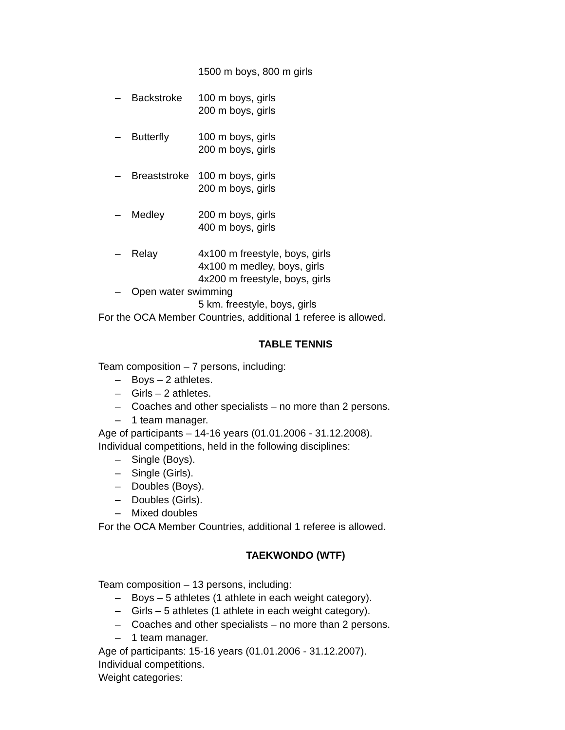1500 m boys, 800 m girls
– Backstroke 100 m boys, girls
200 m boys, girls
– Butterfly 100 m boys, girls
200 m boys, girls
– Breaststroke
100 m boys, girls
200 m boys, girls
– Medley 200 m boys, girls
400 m boys, girls
– Relay 4x100 m freestyle, boys, girls
4x100 m medley, boys, girls
4x200 m freestyle, boys, girls
– Open water swimming
5 km. freestyle, boys, girls
For the OCA Member Countries, additional 1 referee is allowed.
TABLE TENNIS
Team composition – 7 persons, including:
– Boys – 2 athletes.
– Girls – 2 athletes.
– Coaches and other specialists – no more than 2 persons.
– 1 team manager.
Age of participants – 14-16 years (01.01.2006 - 31.12.2008).
Individual competitions, held in the following disciplines:
– Single (Boys).
– Single (Girls).
– Doubles (Boys).
– Doubles (Girls).
– Mixed doubles
For the OCA Member Countries, additional 1 referee is allowed.
TAEKWONDO (WTF)
Team composition – 13 persons, including:
– Boys – 5 athletes (1 athlete in each weight category).
– Girls – 5 athletes (1 athlete in each weight category).
– Coaches and other specialists – no more than 2 persons.
– 1 team manager.
Age of participants: 15-16 years (01.01.2006 - 31.12.2007).
Individual competitions.
Weight categories: